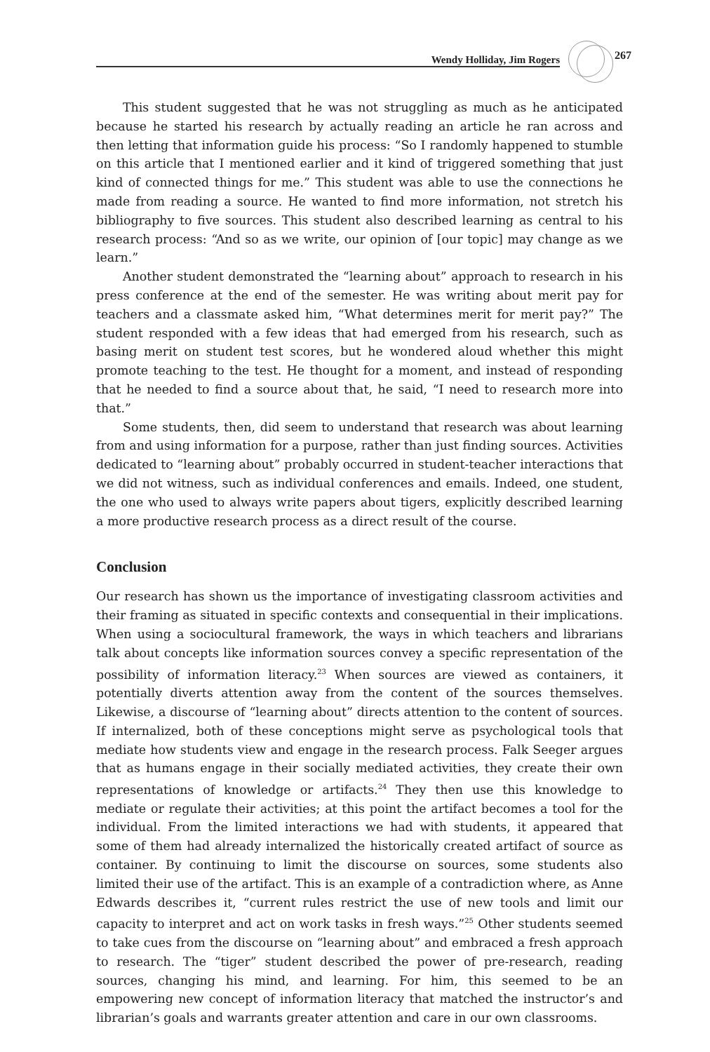Wendy Holliday, Jim Rogers
267
This student suggested that he was not struggling as much as he anticipated because he started his research by actually reading an article he ran across and then letting that information guide his process: “So I randomly happened to stumble on this article that I mentioned earlier and it kind of triggered something that just kind of connected things for me.” This student was able to use the connections he made from reading a source. He wanted to find more information, not stretch his bibliography to five sources. This student also described learning as central to his research process: “And so as we write, our opinion of [our topic] may change as we learn.”
Another student demonstrated the “learning about” approach to research in his press conference at the end of the semester. He was writing about merit pay for teachers and a classmate asked him, “What determines merit for merit pay?” The student responded with a few ideas that had emerged from his research, such as basing merit on student test scores, but he wondered aloud whether this might promote teaching to the test. He thought for a moment, and instead of responding that he needed to find a source about that, he said, “I need to research more into that.”
Some students, then, did seem to understand that research was about learning from and using information for a purpose, rather than just finding sources. Activities dedicated to “learning about” probably occurred in student-teacher interactions that we did not witness, such as individual conferences and emails. Indeed, one student, the one who used to always write papers about tigers, explicitly described learning a more productive research process as a direct result of the course.
Conclusion
Our research has shown us the importance of investigating classroom activities and their framing as situated in specific contexts and consequential in their implications. When using a sociocultural framework, the ways in which teachers and librarians talk about concepts like information sources convey a specific representation of the possibility of information literacy.<sup>23</sup> When sources are viewed as containers, it potentially diverts attention away from the content of the sources themselves. Likewise, a discourse of “learning about” directs attention to the content of sources. If internalized, both of these conceptions might serve as psychological tools that mediate how students view and engage in the research process. Falk Seeger argues that as humans engage in their socially mediated activities, they create their own representations of knowledge or artifacts.<sup>24</sup> They then use this knowledge to mediate or regulate their activities; at this point the artifact becomes a tool for the individual. From the limited interactions we had with students, it appeared that some of them had already internalized the historically created artifact of source as container. By continuing to limit the discourse on sources, some students also limited their use of the artifact. This is an example of a contradiction where, as Anne Edwards describes it, “current rules restrict the use of new tools and limit our capacity to interpret and act on work tasks in fresh ways.”<sup>25</sup> Other students seemed to take cues from the discourse on “learning about” and embraced a fresh approach to research. The “tiger” student described the power of pre-research, reading sources, changing his mind, and learning. For him, this seemed to be an empowering new concept of information literacy that matched the instructor’s and librarian’s goals and warrants greater attention and care in our own classrooms.